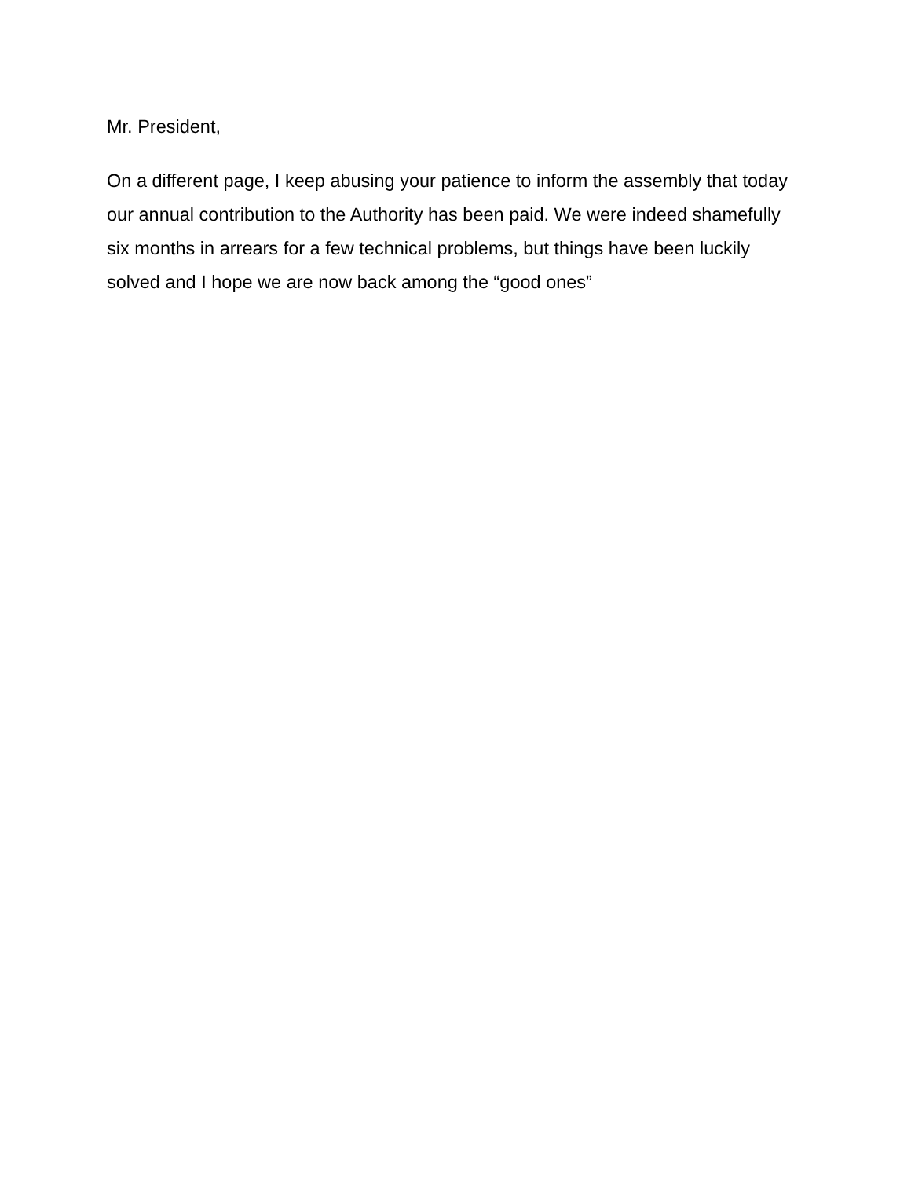Mr. President,
On a different page, I keep abusing your patience to inform the assembly that today our annual contribution to the Authority has been paid. We were indeed shamefully six months in arrears for a few technical problems, but things have been luckily solved and I hope we are now back among the “good ones”